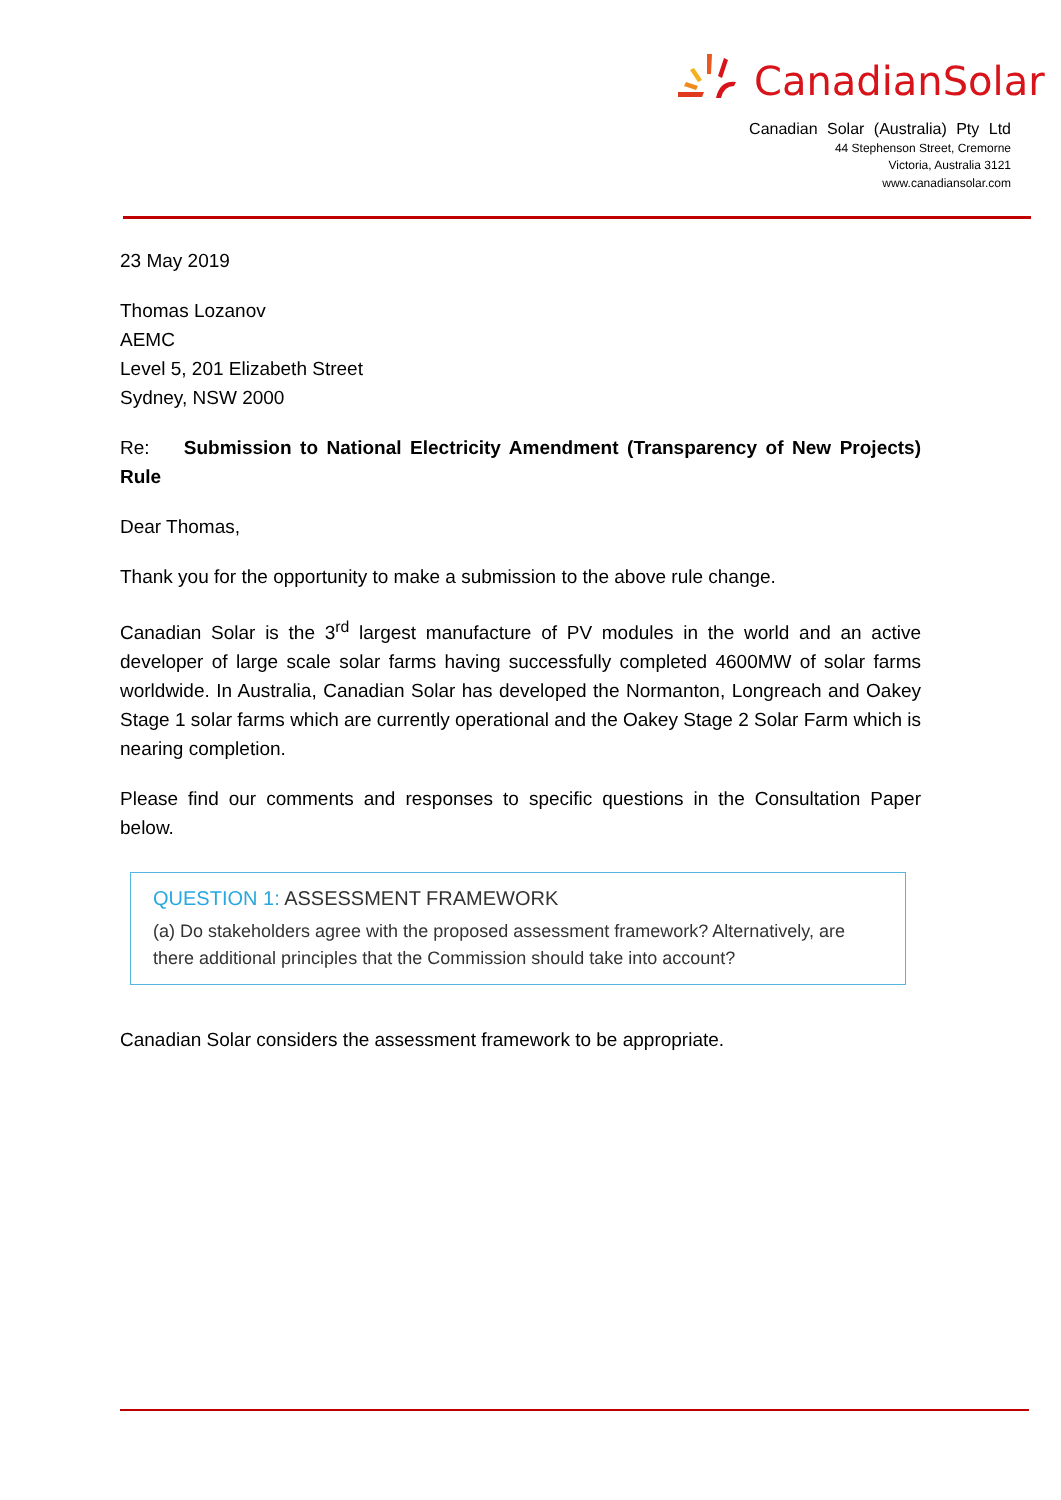CanadianSolar
Canadian Solar (Australia) Pty Ltd
44 Stephenson Street, Cremorne
Victoria, Australia 3121
www.canadiansolar.com
23 May 2019
Thomas Lozanov
AEMC
Level 5, 201 Elizabeth Street
Sydney, NSW 2000
Re: Submission to National Electricity Amendment (Transparency of New Projects) Rule
Dear Thomas,
Thank you for the opportunity to make a submission to the above rule change.
Canadian Solar is the 3<sup>rd</sup> largest manufacture of PV modules in the world and an active developer of large scale solar farms having successfully completed 4600MW of solar farms worldwide. In Australia, Canadian Solar has developed the Normanton, Longreach and Oakey Stage 1 solar farms which are currently operational and the Oakey Stage 2 Solar Farm which is nearing completion.
Please find our comments and responses to specific questions in the Consultation Paper below.
QUESTION 1: ASSESSMENT FRAMEWORK
(a) Do stakeholders agree with the proposed assessment framework? Alternatively, are there additional principles that the Commission should take into account?
Canadian Solar considers the assessment framework to be appropriate.